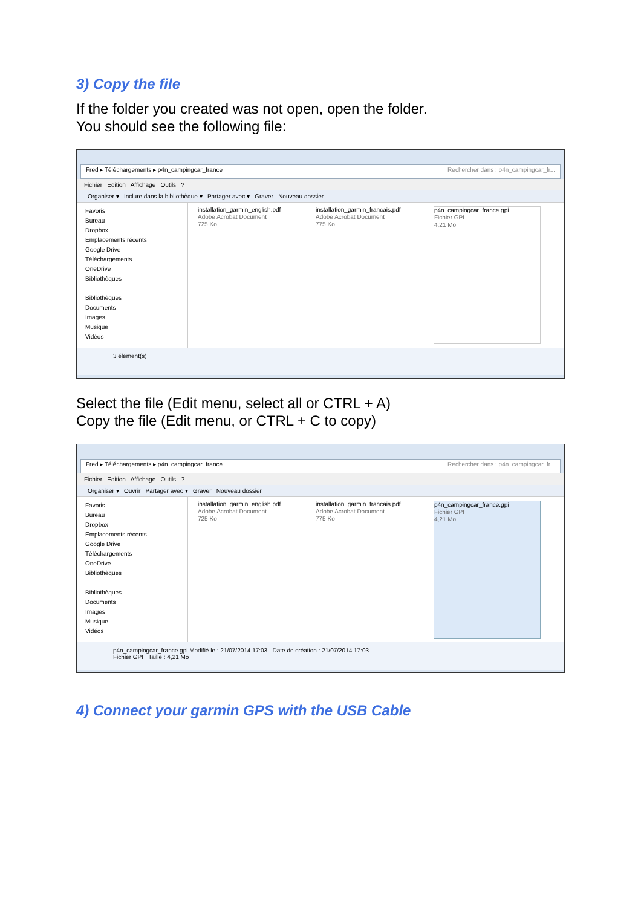3) Copy the file
If the folder you created was not open, open the folder.
You should see the following file:
Fred ▸ Téléchargements ▸ p4n_campingcar_france Rechercher dans : p4n_campingcar_fr...
Fichier Edition Affichage Outils ?
Organiser ▾ Inclure dans la bibliothèque ▾ Partager avec ▾ Graver Nouveau dossier
Favoris
Bureau
Dropbox
Emplacements récents
Google Drive
Téléchargements
OneDrive
Bibliothèques
Bibliothèques
Documents
Images
Musique
Vidéos
installation_garmin_english.pdf
Adobe Acrobat Document
725 Ko
installation_garmin_francais.pdf
Adobe Acrobat Document
775 Ko
p4n_campingcar_france.gpi
Fichier GPI
4,21 Mo
3 élément(s)
Select the file (Edit menu, select all or CTRL + A)
Copy the file (Edit menu, or CTRL + C to copy)
Fred ▸ Téléchargements ▸ p4n_campingcar_france Rechercher dans : p4n_campingcar_fr...
Fichier Edition Affichage Outils ?
Organiser ▾ Ouvrir Partager avec ▾ Graver Nouveau dossier
Favoris
Bureau
Dropbox
Emplacements récents
Google Drive
Téléchargements
OneDrive
Bibliothèques
Bibliothèques
Documents
Images
Musique
Vidéos
installation_garmin_english.pdf
Adobe Acrobat Document
725 Ko
installation_garmin_francais.pdf
Adobe Acrobat Document
775 Ko
p4n_campingcar_france.gpi
Fichier GPI
4,21 Mo
p4n_campingcar_france.gpi Modifié le : 21/07/2014 17:03 Date de création : 21/07/2014 17:03
Fichier GPI Taille : 4,21 Mo
4) Connect your garmin GPS with the USB Cable